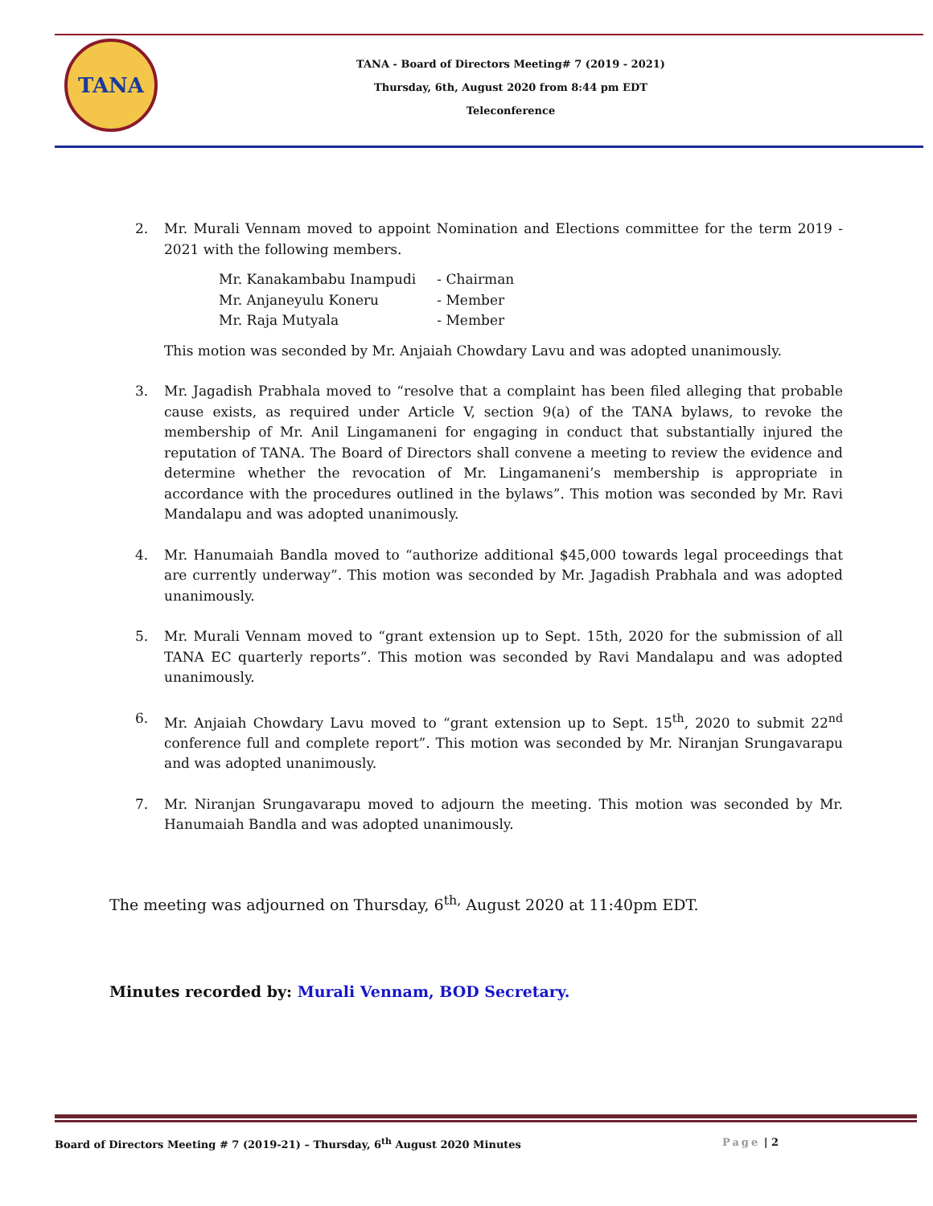TANA
TANA - Board of Directors Meeting# 7 (2019 - 2021)
Thursday, 6th, August 2020 from 8:44 pm EDT
Teleconference
2. Mr. Murali Vennam moved to appoint Nomination and Elections committee for the term 2019 - 2021 with the following members.
| Mr. Kanakambabu Inampudi | - Chairman |
| Mr. Anjaneyulu Koneru | - Member |
| Mr. Raja Mutyala | - Member |
This motion was seconded by Mr. Anjaiah Chowdary Lavu and was adopted unanimously.
3. Mr. Jagadish Prabhala moved to “resolve that a complaint has been filed alleging that probable cause exists, as required under Article V, section 9(a) of the TANA bylaws, to revoke the membership of Mr. Anil Lingamaneni for engaging in conduct that substantially injured the reputation of TANA. The Board of Directors shall convene a meeting to review the evidence and determine whether the revocation of Mr. Lingamaneni’s membership is appropriate in accordance with the procedures outlined in the bylaws”. This motion was seconded by Mr. Ravi Mandalapu and was adopted unanimously.
4. Mr. Hanumaiah Bandla moved to “authorize additional $45,000 towards legal proceedings that are currently underway”. This motion was seconded by Mr. Jagadish Prabhala and was adopted unanimously.
5. Mr. Murali Vennam moved to “grant extension up to Sept. 15th, 2020 for the submission of all TANA EC quarterly reports”. This motion was seconded by Ravi Mandalapu and was adopted unanimously.
6. Mr. Anjaiah Chowdary Lavu moved to “grant extension up to Sept. 15<sup>th</sup>, 2020 to submit 22<sup>nd</sup> conference full and complete report”. This motion was seconded by Mr. Niranjan Srungavarapu and was adopted unanimously.
7. Mr. Niranjan Srungavarapu moved to adjourn the meeting. This motion was seconded by Mr. Hanumaiah Bandla and was adopted unanimously.
The meeting was adjourned on Thursday, 6<sup>th,</sup> August 2020 at 11:40pm EDT.
Minutes recorded by: Murali Vennam, BOD Secretary.
Board of Directors Meeting # 7 (2019-21) – Thursday, 6<sup>th</sup> August 2020 Minutes
Page | 2